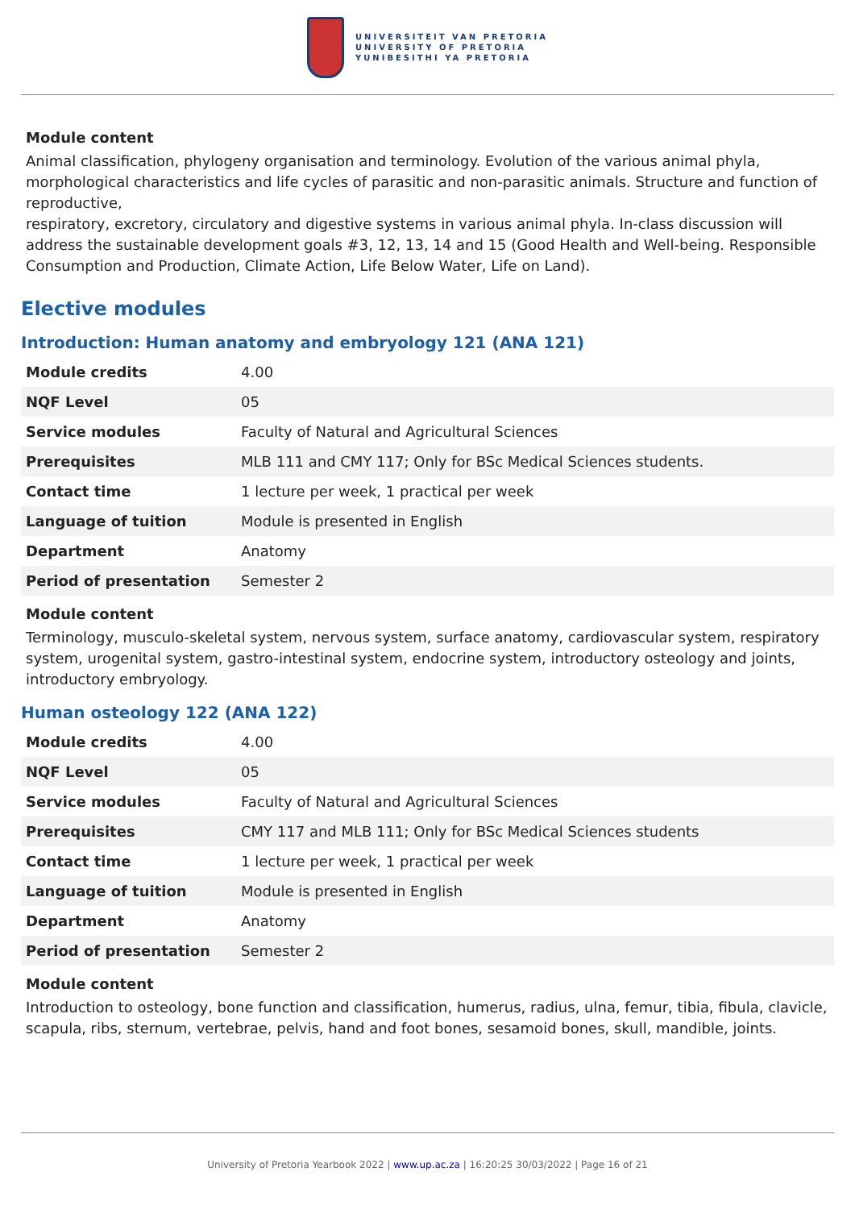UNIVERSITEIT VAN PRETORIA
UNIVERSITY OF PRETORIA
YUNIBESITHI YA PRETORIA
Module content
Animal classification, phylogeny organisation and terminology. Evolution of the various animal phyla, morphological characteristics and life cycles of parasitic and non-parasitic animals. Structure and function of reproductive,
respiratory, excretory, circulatory and digestive systems in various animal phyla. In-class discussion will address the sustainable development goals #3, 12, 13, 14 and 15 (Good Health and Well-being. Responsible Consumption and Production, Climate Action, Life Below Water, Life on Land).
Elective modules
Introduction: Human anatomy and embryology 121 (ANA 121)
| Module credits | 4.00 |
| NQF Level | 05 |
| Service modules | Faculty of Natural and Agricultural Sciences |
| Prerequisites | MLB 111 and CMY 117; Only for BSc Medical Sciences students. |
| Contact time | 1 lecture per week, 1 practical per week |
| Language of tuition | Module is presented in English |
| Department | Anatomy |
| Period of presentation | Semester 2 |
Module content
Terminology, musculo-skeletal system, nervous system, surface anatomy, cardiovascular system, respiratory system, urogenital system, gastro-intestinal system, endocrine system, introductory osteology and joints, introductory embryology.
Human osteology 122 (ANA 122)
| Module credits | 4.00 |
| NQF Level | 05 |
| Service modules | Faculty of Natural and Agricultural Sciences |
| Prerequisites | CMY 117 and MLB 111; Only for BSc Medical Sciences students |
| Contact time | 1 lecture per week, 1 practical per week |
| Language of tuition | Module is presented in English |
| Department | Anatomy |
| Period of presentation | Semester 2 |
Module content
Introduction to osteology, bone function and classification, humerus, radius, ulna, femur, tibia, fibula, clavicle, scapula, ribs, sternum, vertebrae, pelvis, hand and foot bones, sesamoid bones, skull, mandible, joints.
University of Pretoria Yearbook 2022 | www.up.ac.za | 16:20:25 30/03/2022 | Page 16 of 21